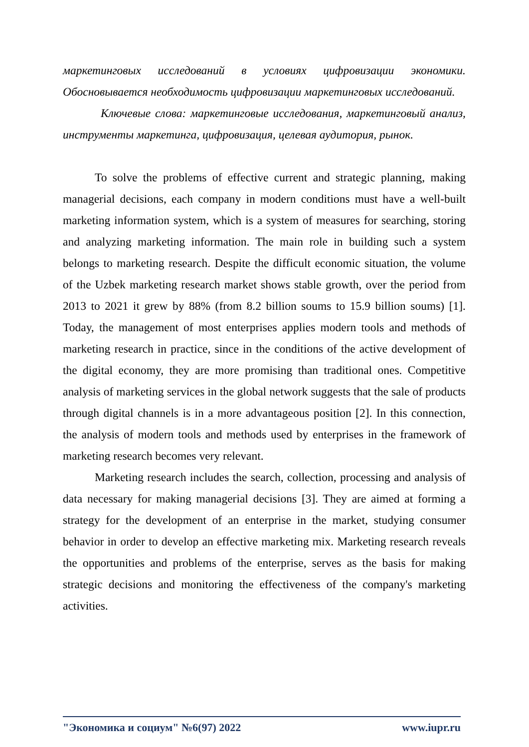маркетинговых исследований в условиях цифровизации экономики. Обосновывается необходимость цифровизации маркетинговых исследований.
Ключевые слова: маркетинговые исследования, маркетинговый анализ, инструменты маркетинга, цифровизация, целевая аудитория, рынок.
To solve the problems of effective current and strategic planning, making managerial decisions, each company in modern conditions must have a well-built marketing information system, which is a system of measures for searching, storing and analyzing marketing information. The main role in building such a system belongs to marketing research. Despite the difficult economic situation, the volume of the Uzbek marketing research market shows stable growth, over the period from 2013 to 2021 it grew by 88% (from 8.2 billion soums to 15.9 billion soums) [1]. Today, the management of most enterprises applies modern tools and methods of marketing research in practice, since in the conditions of the active development of the digital economy, they are more promising than traditional ones. Competitive analysis of marketing services in the global network suggests that the sale of products through digital channels is in a more advantageous position [2]. In this connection, the analysis of modern tools and methods used by enterprises in the framework of marketing research becomes very relevant.
Marketing research includes the search, collection, processing and analysis of data necessary for making managerial decisions [3]. They are aimed at forming a strategy for the development of an enterprise in the market, studying consumer behavior in order to develop an effective marketing mix. Marketing research reveals the opportunities and problems of the enterprise, serves as the basis for making strategic decisions and monitoring the effectiveness of the company's marketing activities.
"Экономика и социум" №6(97) 2022 www.iupr.ru